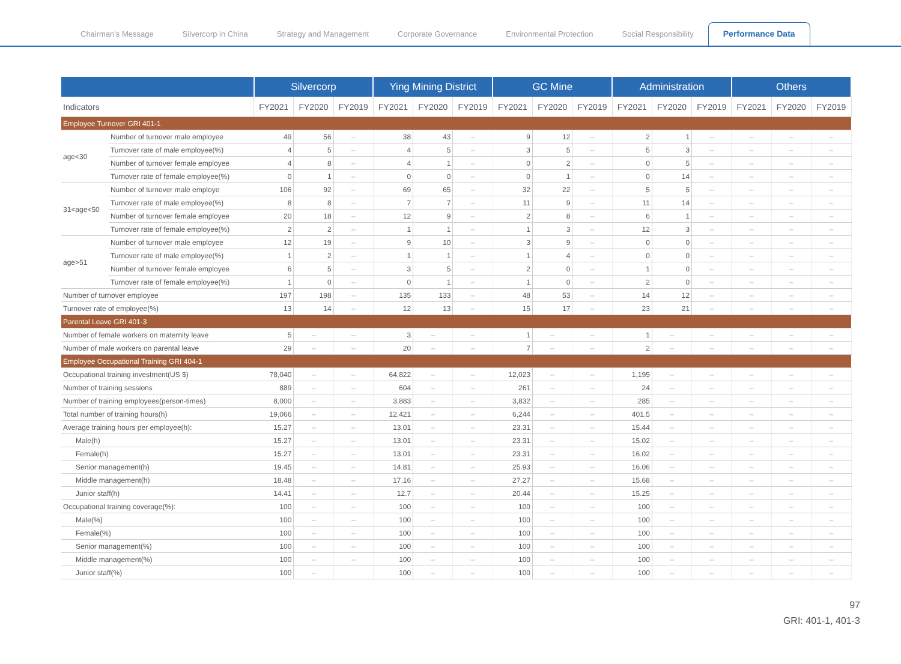Chairman's Message Silvercorp in China Strategy and Management Corporate Governance Environmental Protection Social Responsibility Performance Data
| | | Silvercorp | | | Ying Mining District | | | GC Mine | | | Administration | | | Others | | |
| --- | --- | --- | --- | --- | --- | --- | --- | --- | --- | --- | --- | --- | --- | --- | --- | --- |
| Indicators | | FY2021 | FY2020 | FY2019 | FY2021 | FY2020 | FY2019 | FY2021 | FY2020 | FY2019 | FY2021 | FY2020 | FY2019 | FY2021 | FY2020 | FY2019 |
| Employee Turnover GRI 401-1 | | | | | | | | | | | | | | | | |
| age<30 | Number of turnover male employee | 49 | 56 | – | 38 | 43 | – | 9 | 12 | – | 2 | 1 | – | – | – | – |
| | Turnover rate of male employee(%) | 4 | 5 | – | 4 | 5 | – | 3 | 5 | – | 5 | 3 | – | – | – | – |
| | Number of turnover female employee | 4 | 8 | – | 4 | 1 | – | 0 | 2 | – | 0 | 5 | – | – | – | – |
| | Turnover rate of female employee(%) | 0 | 1 | – | 0 | 0 | – | 0 | 1 | – | 0 | 14 | – | – | – | – |
| 31<age<50 | Number of turnover male employe | 106 | 92 | – | 69 | 65 | – | 32 | 22 | – | 5 | 5 | – | – | – | – |
| | Turnover rate of male employee(%) | 8 | 8 | – | 7 | 7 | – | 11 | 9 | – | 11 | 14 | – | – | – | – |
| | Number of turnover female employee | 20 | 18 | – | 12 | 9 | – | 2 | 8 | – | 6 | 1 | – | – | – | – |
| | Turnover rate of female employee(%) | 2 | 2 | – | 1 | 1 | – | 1 | 3 | – | 12 | 3 | – | – | – | – |
| age>51 | Number of turnover male employee | 12 | 19 | – | 9 | 10 | – | 3 | 9 | – | 0 | 0 | – | – | – | – |
| | Turnover rate of male employee(%) | 1 | 2 | – | 1 | 1 | – | 1 | 4 | – | 0 | 0 | – | – | – | – |
| | Number of turnover female employee | 6 | 5 | – | 3 | 5 | – | 2 | 0 | – | 1 | 0 | – | – | – | – |
| | Turnover rate of female employee(%) | 1 | 0 | – | 0 | 1 | – | 1 | 0 | – | 2 | 0 | – | – | – | – |
| Number of turnover employee | | 197 | 198 | – | 135 | 133 | – | 48 | 53 | – | 14 | 12 | – | – | – | – |
| Turnover rate of employee(%) | | 13 | 14 | – | 12 | 13 | – | 15 | 17 | – | 23 | 21 | – | – | – | – |
| Parental Leave GRI 401-3 | | | | | | | | | | | | | | | | |
| Number of female workers on maternity leave | | 5 | – | – | 3 | – | – | 1 | – | – | 1 | – | – | – | – | – |
| Number of male workers on parental leave | | 29 | – | – | 20 | – | – | 7 | – | – | 2 | – | – | – | – | – |
| Employee Occupational Training GRI 404-1 | | | | | | | | | | | | | | | | |
| Occupational training investment(US $) | | 78,040 | – | – | 64,822 | – | – | 12,023 | – | – | 1,195 | – | – | – | – | – |
| Number of training sessions | | 889 | – | – | 604 | – | – | 261 | – | – | 24 | – | – | – | – | – |
| Number of training employees(person-times) | | 8,000 | – | – | 3,883 | – | – | 3,832 | – | – | 285 | – | – | – | – | – |
| Total number of training hours(h) | | 19,066 | – | – | 12,421 | – | – | 6,244 | – | – | 401.5 | – | – | – | – | – |
| Average training hours per employee(h): | | 15.27 | – | – | 13.01 | – | – | 23.31 | – | – | 15.44 | – | – | – | – | – |
| Male(h) | | 15.27 | – | – | 13.01 | – | – | 23.31 | – | – | 15.02 | – | – | – | – | – |
| Female(h) | | 15.27 | – | – | 13.01 | – | – | 23.31 | – | – | 16.02 | – | – | – | – | – |
| Senior management(h) | | 19.45 | – | – | 14.81 | – | – | 25.93 | – | – | 16.06 | – | – | – | – | – |
| Middle management(h) | | 18.48 | – | – | 17.16 | – | – | 27.27 | – | – | 15.68 | – | – | – | – | – |
| Junior staff(h) | | 14.41 | – | – | 12.7 | – | – | 20.44 | – | – | 15.25 | – | – | – | – | – |
| Occupational training coverage(%): | | 100 | – | – | 100 | – | – | 100 | – | – | 100 | – | – | – | – | – |
| Male(%) | | 100 | – | – | 100 | – | – | 100 | – | – | 100 | – | – | – | – | – |
| Female(%) | | 100 | – | – | 100 | – | – | 100 | – | – | 100 | – | – | – | – | – |
| Senior management(%) | | 100 | – | – | 100 | – | – | 100 | – | – | 100 | – | – | – | – | – |
| Middle management(%) | | 100 | – | – | 100 | – | – | 100 | – | – | 100 | – | – | – | – | – |
| Junior staff(%) | | 100 | – | | 100 | – | – | 100 | – | – | 100 | – | – | – | – | – |
97
GRI: 401-1, 401-3